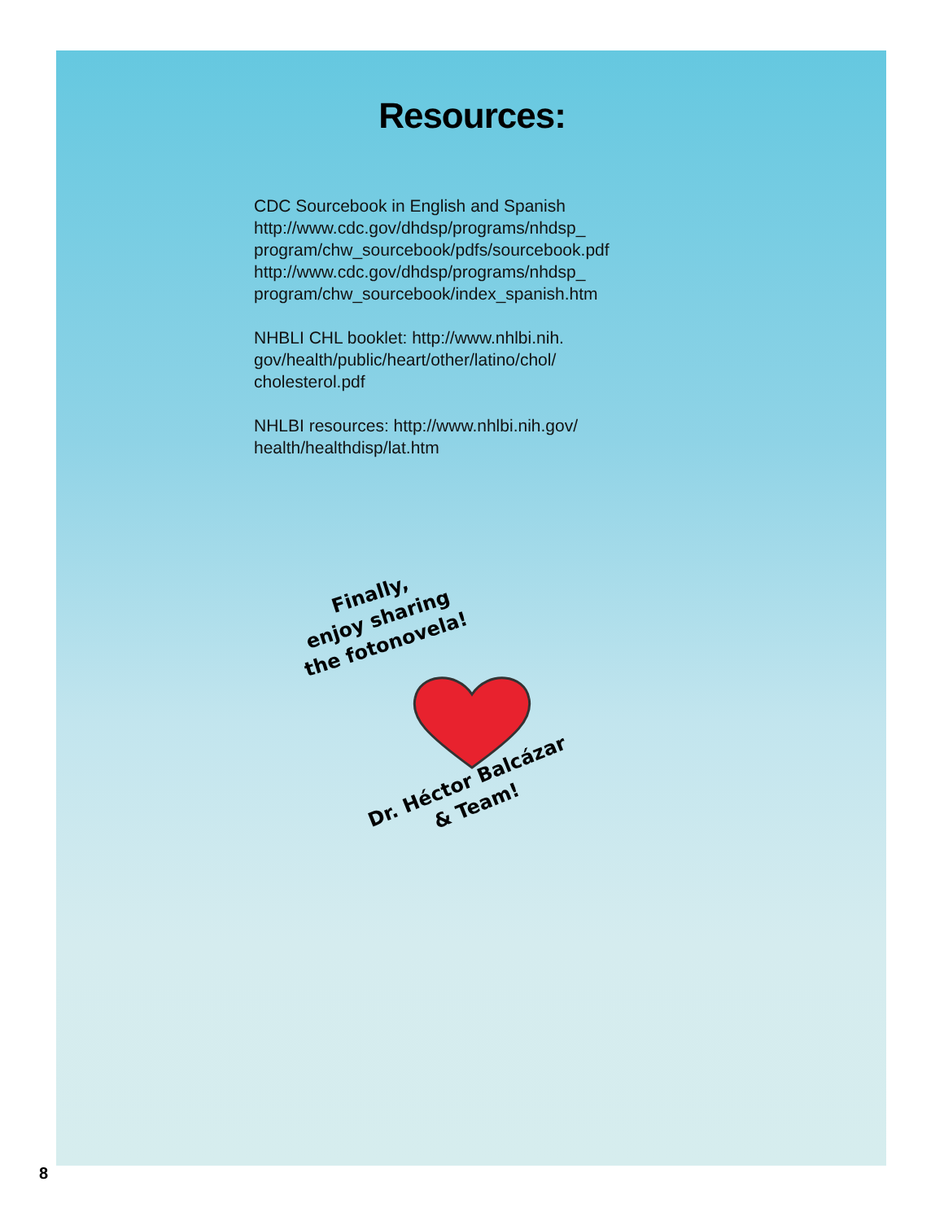Resources:
CDC Sourcebook in English and Spanish
http://www.cdc.gov/dhdsp/programs/nhdsp_
program/chw_sourcebook/pdfs/sourcebook.pdf
http://www.cdc.gov/dhdsp/programs/nhdsp_
program/chw_sourcebook/index_spanish.htm
NHBLI CHL booklet: http://www.nhlbi.nih.
gov/health/public/heart/other/latino/chol/
cholesterol.pdf
NHLBI resources: http://www.nhlbi.nih.gov/
health/healthdisp/lat.htm
Finally,
enjoy sharing
the fotonovela!
Dr. Héctor Balcázar
& Team!
8